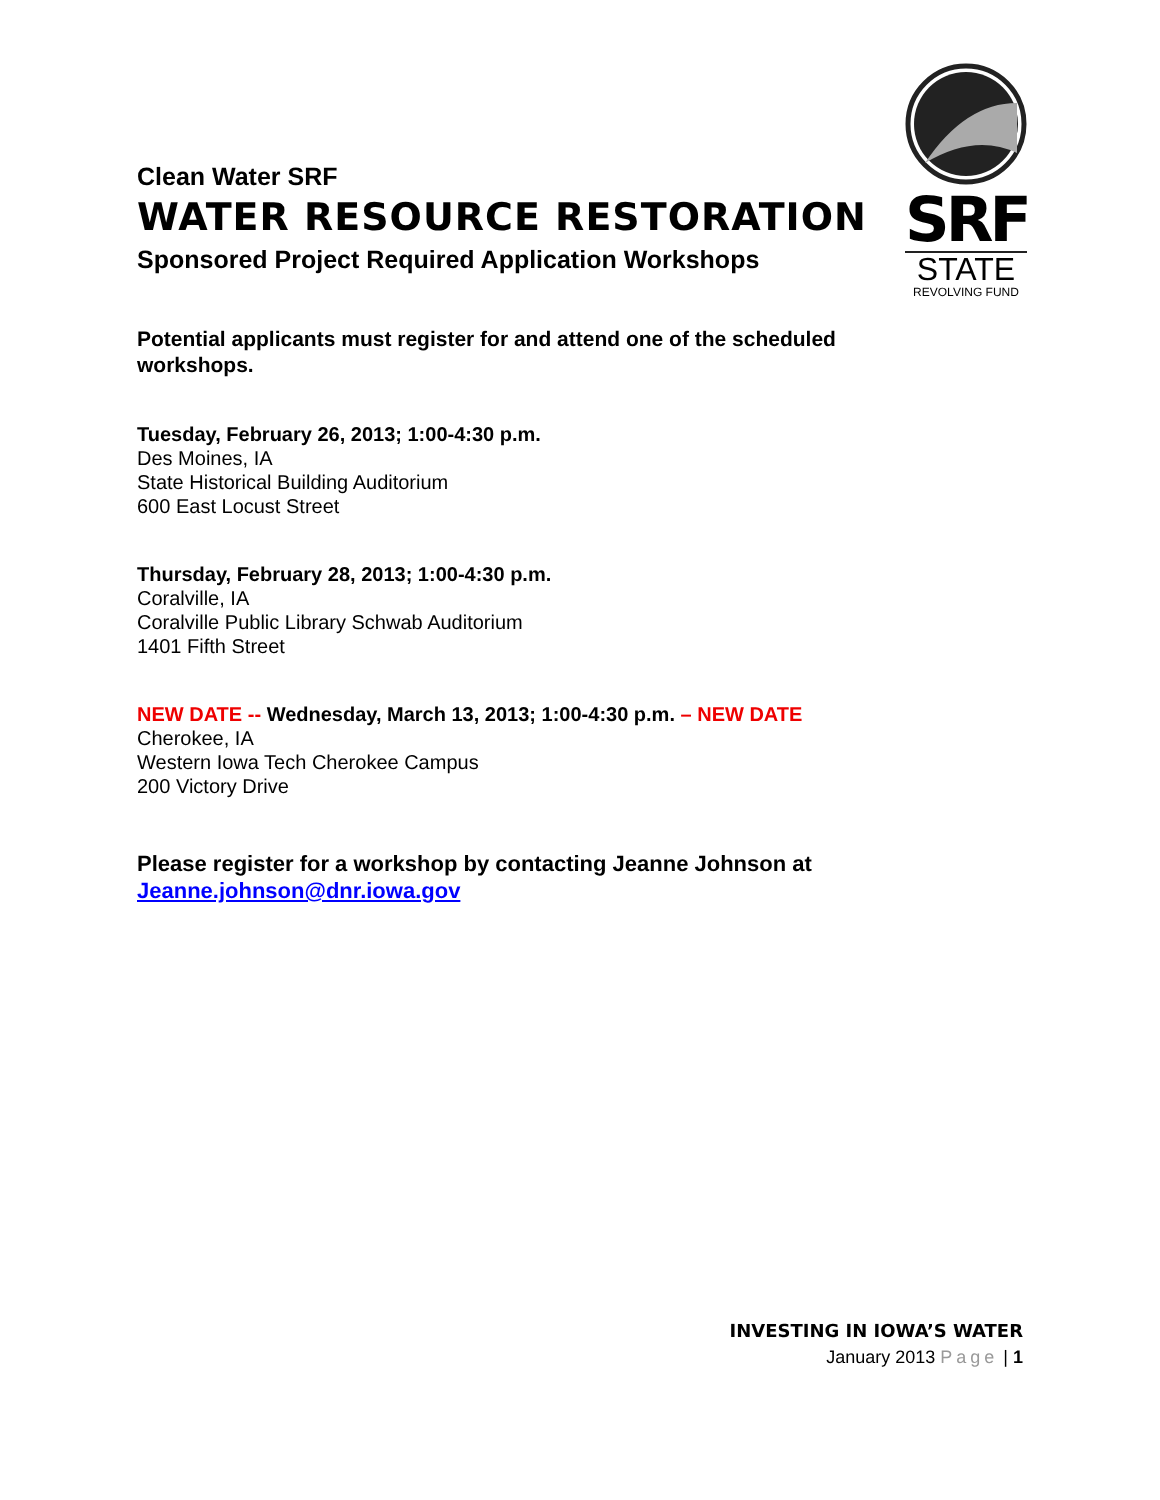SRF
STATE
REVOLVING FUND
Clean Water SRF
WATER RESOURCE RESTORATION
Sponsored Project Required Application Workshops
Potential applicants must register for and attend one of the scheduled workshops.
Tuesday, February 26, 2013; 1:00-4:30 p.m.
Des Moines, IA
State Historical Building Auditorium
600 East Locust Street
Thursday, February 28, 2013; 1:00-4:30 p.m.
Coralville, IA
Coralville Public Library Schwab Auditorium
1401 Fifth Street
NEW DATE -- Wednesday, March 13, 2013; 1:00-4:30 p.m. – NEW DATE
Cherokee, IA
Western Iowa Tech Cherokee Campus
200 Victory Drive
Please register for a workshop by contacting Jeanne Johnson at
Jeanne.johnson@dnr.iowa.gov
INVESTING IN IOWA’S WATER
January 2013 Page | 1